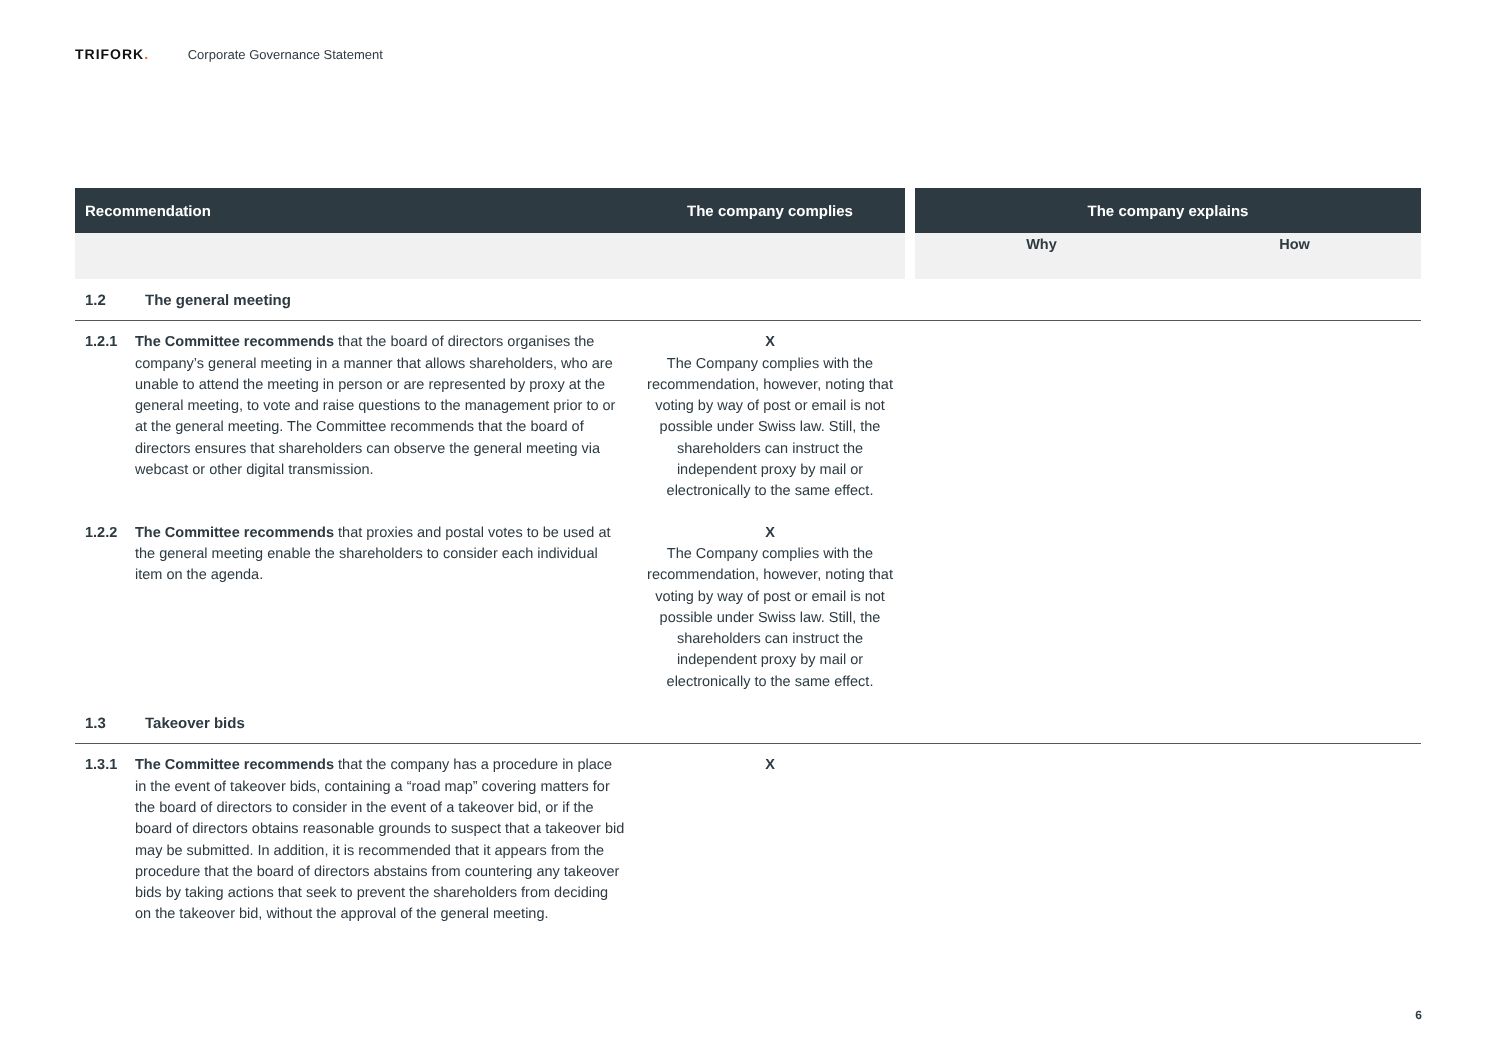TRIFORK. Corporate Governance Statement
| Recommendation | | The company complies | | The company explains | |
| --- | --- | --- | --- | --- | --- |
| | | | | Why | How |
| 1.2 | The general meeting | | | | |
| 1.2.1 | The Committee recommends that the board of directors organises the company’s general meeting in a manner that allows shareholders, who are unable to attend the meeting in person or are represented by proxy at the general meeting, to vote and raise questions to the management prior to or at the general meeting. The Committee recommends that the board of directors ensures that shareholders can observe the general meeting via webcast or other digital transmission. | X The Company complies with the recommendation, however, noting that voting by way of post or email is not possible under Swiss law. Still, the shareholders can instruct the independent proxy by mail or electronically to the same effect. | | | |
| 1.2.2 | The Committee recommends that proxies and postal votes to be used at the general meeting enable the shareholders to consider each individual item on the agenda. | X The Company complies with the recommendation, however, noting that voting by way of post or email is not possible under Swiss law. Still, the shareholders can instruct the independent proxy by mail or electronically to the same effect. | | | |
| 1.3 | Takeover bids | | | | |
| 1.3.1 | The Committee recommends that the company has a procedure in place in the event of takeover bids, containing a “road map” covering matters for the board of directors to consider in the event of a takeover bid, or if the board of directors obtains reasonable grounds to suspect that a takeover bid may be submitted. In addition, it is recommended that it appears from the procedure that the board of directors abstains from countering any takeover bids by taking actions that seek to prevent the shareholders from deciding on the takeover bid, without the approval of the general meeting. | X | | | |
6